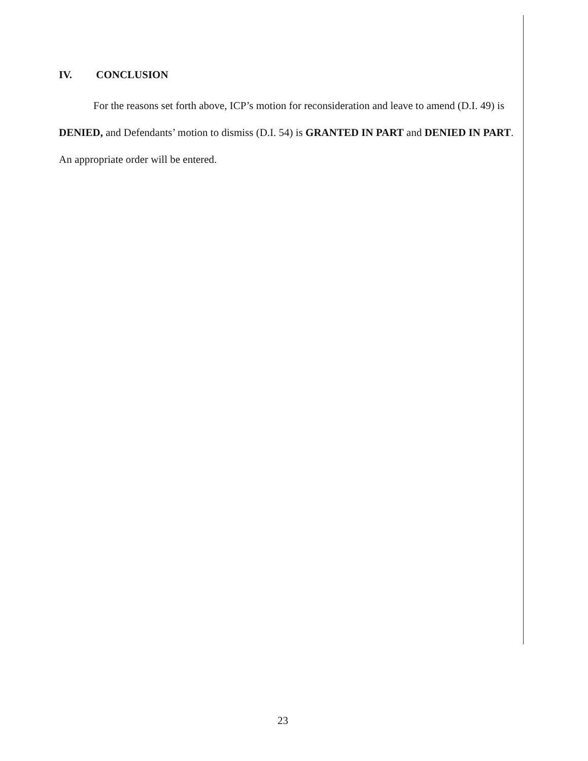IV. CONCLUSION
For the reasons set forth above, ICP’s motion for reconsideration and leave to amend (D.I. 49) is DENIED, and Defendants’ motion to dismiss (D.I. 54) is GRANTED IN PART and DENIED IN PART. An appropriate order will be entered.
23